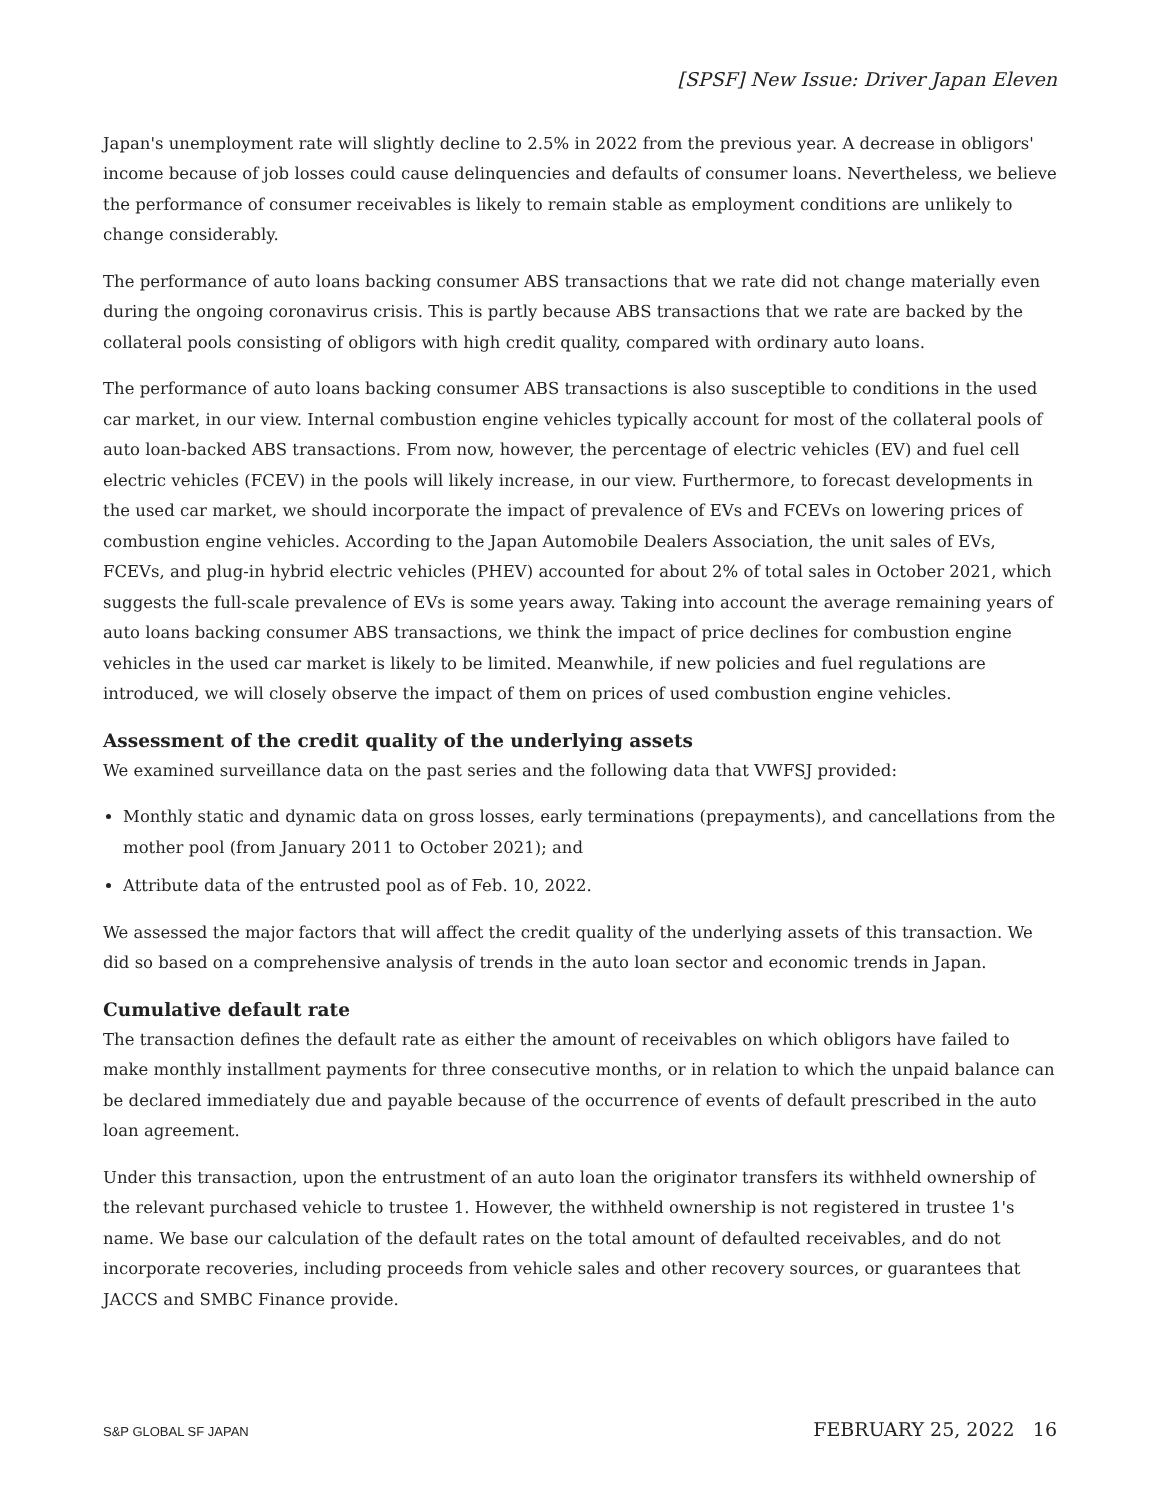[SPSF] New Issue: Driver Japan Eleven
Japan's unemployment rate will slightly decline to 2.5% in 2022 from the previous year. A decrease in obligors' income because of job losses could cause delinquencies and defaults of consumer loans. Nevertheless, we believe the performance of consumer receivables is likely to remain stable as employment conditions are unlikely to change considerably.
The performance of auto loans backing consumer ABS transactions that we rate did not change materially even during the ongoing coronavirus crisis. This is partly because ABS transactions that we rate are backed by the collateral pools consisting of obligors with high credit quality, compared with ordinary auto loans.
The performance of auto loans backing consumer ABS transactions is also susceptible to conditions in the used car market, in our view. Internal combustion engine vehicles typically account for most of the collateral pools of auto loan-backed ABS transactions. From now, however, the percentage of electric vehicles (EV) and fuel cell electric vehicles (FCEV) in the pools will likely increase, in our view. Furthermore, to forecast developments in the used car market, we should incorporate the impact of prevalence of EVs and FCEVs on lowering prices of combustion engine vehicles. According to the Japan Automobile Dealers Association, the unit sales of EVs, FCEVs, and plug-in hybrid electric vehicles (PHEV) accounted for about 2% of total sales in October 2021, which suggests the full-scale prevalence of EVs is some years away. Taking into account the average remaining years of auto loans backing consumer ABS transactions, we think the impact of price declines for combustion engine vehicles in the used car market is likely to be limited. Meanwhile, if new policies and fuel regulations are introduced, we will closely observe the impact of them on prices of used combustion engine vehicles.
Assessment of the credit quality of the underlying assets
We examined surveillance data on the past series and the following data that VWFSJ provided:
Monthly static and dynamic data on gross losses, early terminations (prepayments), and cancellations from the mother pool (from January 2011 to October 2021); and
Attribute data of the entrusted pool as of Feb. 10, 2022.
We assessed the major factors that will affect the credit quality of the underlying assets of this transaction. We did so based on a comprehensive analysis of trends in the auto loan sector and economic trends in Japan.
Cumulative default rate
The transaction defines the default rate as either the amount of receivables on which obligors have failed to make monthly installment payments for three consecutive months, or in relation to which the unpaid balance can be declared immediately due and payable because of the occurrence of events of default prescribed in the auto loan agreement.
Under this transaction, upon the entrustment of an auto loan the originator transfers its withheld ownership of the relevant purchased vehicle to trustee 1. However, the withheld ownership is not registered in trustee 1's name. We base our calculation of the default rates on the total amount of defaulted receivables, and do not incorporate recoveries, including proceeds from vehicle sales and other recovery sources, or guarantees that JACCS and SMBC Finance provide.
S&P GLOBAL SF JAPAN FEBRUARY 25, 2022 16